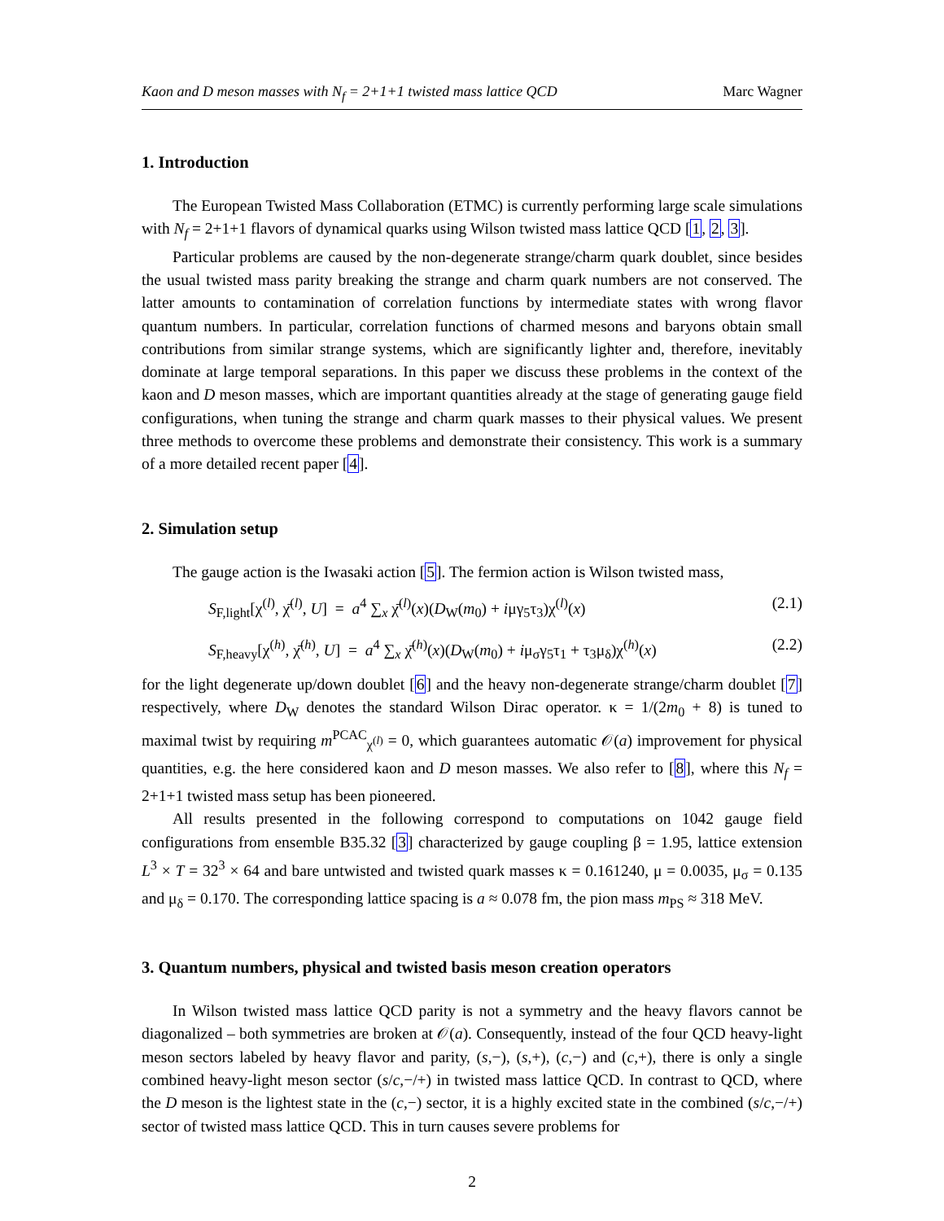Kaon and D meson masses with N<sub>f</sub> = 2+1+1 twisted mass lattice QCD Marc Wagner
1. Introduction
The European Twisted Mass Collaboration (ETMC) is currently performing large scale simulations with N<sub>f</sub> = 2+1+1 flavors of dynamical quarks using Wilson twisted mass lattice QCD [1, 2, 3].
Particular problems are caused by the non-degenerate strange/charm quark doublet, since besides the usual twisted mass parity breaking the strange and charm quark numbers are not conserved. The latter amounts to contamination of correlation functions by intermediate states with wrong flavor quantum numbers. In particular, correlation functions of charmed mesons and baryons obtain small contributions from similar strange systems, which are significantly lighter and, therefore, inevitably dominate at large temporal separations. In this paper we discuss these problems in the context of the kaon and D meson masses, which are important quantities already at the stage of generating gauge field configurations, when tuning the strange and charm quark masses to their physical values. We present three methods to overcome these problems and demonstrate their consistency. This work is a summary of a more detailed recent paper [4].
2. Simulation setup
The gauge action is the Iwasaki action [5]. The fermion action is Wilson twisted mass,
S<sub>F,light</sub>[χ<sup>(l)</sup>, χ̄<sup>(l)</sup>, U] = a<sup>4</sup> ∑<sub>x</sub> χ̄<sup>(l)</sup>(x)(D<sub>W</sub>(m<sub>0</sub>) + iμγ<sub>5</sub>τ<sub>3</sub>)χ<sup>(l)</sup>(x) (2.1)
S<sub>F,heavy</sub>[χ<sup>(h)</sup>, χ̄<sup>(h)</sup>, U] = a<sup>4</sup> ∑<sub>x</sub> χ̄<sup>(h)</sup>(x)(D<sub>W</sub>(m<sub>0</sub>) + iμ<sub>σ</sub>γ<sub>5</sub>τ<sub>1</sub> + τ<sub>3</sub>μ<sub>δ</sub>)χ<sup>(h)</sup>(x) (2.2)
for the light degenerate up/down doublet [6] and the heavy non-degenerate strange/charm doublet [7] respectively, where D<sub>W</sub> denotes the standard Wilson Dirac operator. κ = 1/(2m<sub>0</sub> + 8) is tuned to maximal twist by requiring m<sup>PCAC</sup><sub>χ<sup>(l)</sup></sub> = 0, which guarantees automatic 𝒪(a) improvement for physical quantities, e.g. the here considered kaon and D meson masses. We also refer to [8], where this N<sub>f</sub> = 2+1+1 twisted mass setup has been pioneered.
All results presented in the following correspond to computations on 1042 gauge field configurations from ensemble B35.32 [3] characterized by gauge coupling β = 1.95, lattice extension L<sup>3</sup> × T = 32<sup>3</sup> × 64 and bare untwisted and twisted quark masses κ = 0.161240, μ = 0.0035, μ<sub>σ</sub> = 0.135 and μ<sub>δ</sub> = 0.170. The corresponding lattice spacing is a ≈ 0.078 fm, the pion mass m<sub>PS</sub> ≈ 318 MeV.
3. Quantum numbers, physical and twisted basis meson creation operators
In Wilson twisted mass lattice QCD parity is not a symmetry and the heavy flavors cannot be diagonalized – both symmetries are broken at 𝒪(a). Consequently, instead of the four QCD heavy-light meson sectors labeled by heavy flavor and parity, (s,−), (s,+), (c,−) and (c,+), there is only a single combined heavy-light meson sector (s/c,−/+) in twisted mass lattice QCD. In contrast to QCD, where the D meson is the lightest state in the (c,−) sector, it is a highly excited state in the combined (s/c,−/+) sector of twisted mass lattice QCD. This in turn causes severe problems for
2